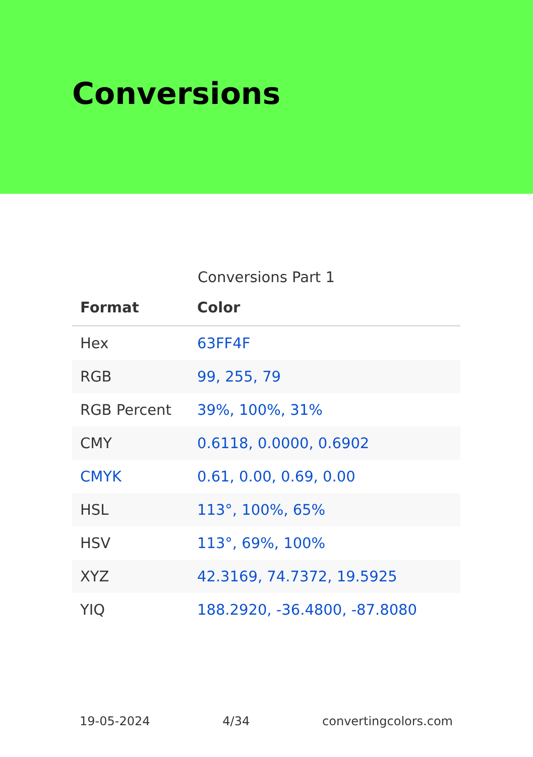Conversions
Conversions Part 1
| Format | Color |
| --- | --- |
| Hex | 63FF4F |
| RGB | 99, 255, 79 |
| RGB Percent | 39%, 100%, 31% |
| CMY | 0.6118, 0.0000, 0.6902 |
| CMYK | 0.61, 0.00, 0.69, 0.00 |
| HSL | 113°, 100%, 65% |
| HSV | 113°, 69%, 100% |
| XYZ | 42.3169, 74.7372, 19.5925 |
| YIQ | 188.2920, -36.4800, -87.8080 |
19-05-2024 4/34 convertingcolors.com